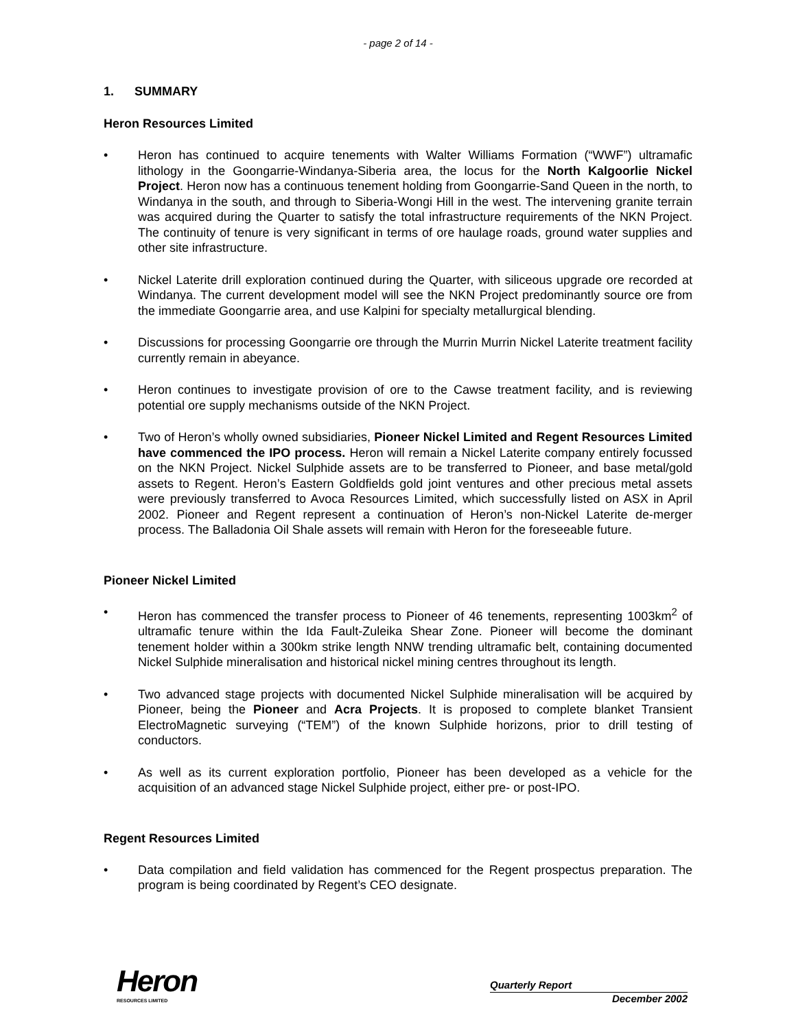- page 2 of 14 -
1. SUMMARY
Heron Resources Limited
• Heron has continued to acquire tenements with Walter Williams Formation (“WWF”) ultramafic lithology in the Goongarrie-Windanya-Siberia area, the locus for the North Kalgoorlie Nickel Project. Heron now has a continuous tenement holding from Goongarrie-Sand Queen in the north, to Windanya in the south, and through to Siberia-Wongi Hill in the west. The intervening granite terrain was acquired during the Quarter to satisfy the total infrastructure requirements of the NKN Project. The continuity of tenure is very significant in terms of ore haulage roads, ground water supplies and other site infrastructure.
• Nickel Laterite drill exploration continued during the Quarter, with siliceous upgrade ore recorded at Windanya. The current development model will see the NKN Project predominantly source ore from the immediate Goongarrie area, and use Kalpini for specialty metallurgical blending.
• Discussions for processing Goongarrie ore through the Murrin Murrin Nickel Laterite treatment facility currently remain in abeyance.
• Heron continues to investigate provision of ore to the Cawse treatment facility, and is reviewing potential ore supply mechanisms outside of the NKN Project.
• Two of Heron’s wholly owned subsidiaries, Pioneer Nickel Limited and Regent Resources Limited have commenced the IPO process. Heron will remain a Nickel Laterite company entirely focussed on the NKN Project. Nickel Sulphide assets are to be transferred to Pioneer, and base metal/gold assets to Regent. Heron’s Eastern Goldfields gold joint ventures and other precious metal assets were previously transferred to Avoca Resources Limited, which successfully listed on ASX in April 2002. Pioneer and Regent represent a continuation of Heron’s non-Nickel Laterite de-merger process. The Balladonia Oil Shale assets will remain with Heron for the foreseeable future.
Pioneer Nickel Limited
• Heron has commenced the transfer process to Pioneer of 46 tenements, representing 1003km<sup>2</sup> of ultramafic tenure within the Ida Fault-Zuleika Shear Zone. Pioneer will become the dominant tenement holder within a 300km strike length NNW trending ultramafic belt, containing documented Nickel Sulphide mineralisation and historical nickel mining centres throughout its length.
• Two advanced stage projects with documented Nickel Sulphide mineralisation will be acquired by Pioneer, being the Pioneer and Acra Projects. It is proposed to complete blanket Transient ElectroMagnetic surveying (“TEM”) of the known Sulphide horizons, prior to drill testing of conductors.
• As well as its current exploration portfolio, Pioneer has been developed as a vehicle for the acquisition of an advanced stage Nickel Sulphide project, either pre- or post-IPO.
Regent Resources Limited
• Data compilation and field validation has commenced for the Regent prospectus preparation. The program is being coordinated by Regent’s CEO designate.
Heron
RESOURCES LIMITED
Quarterly Report
December 2002